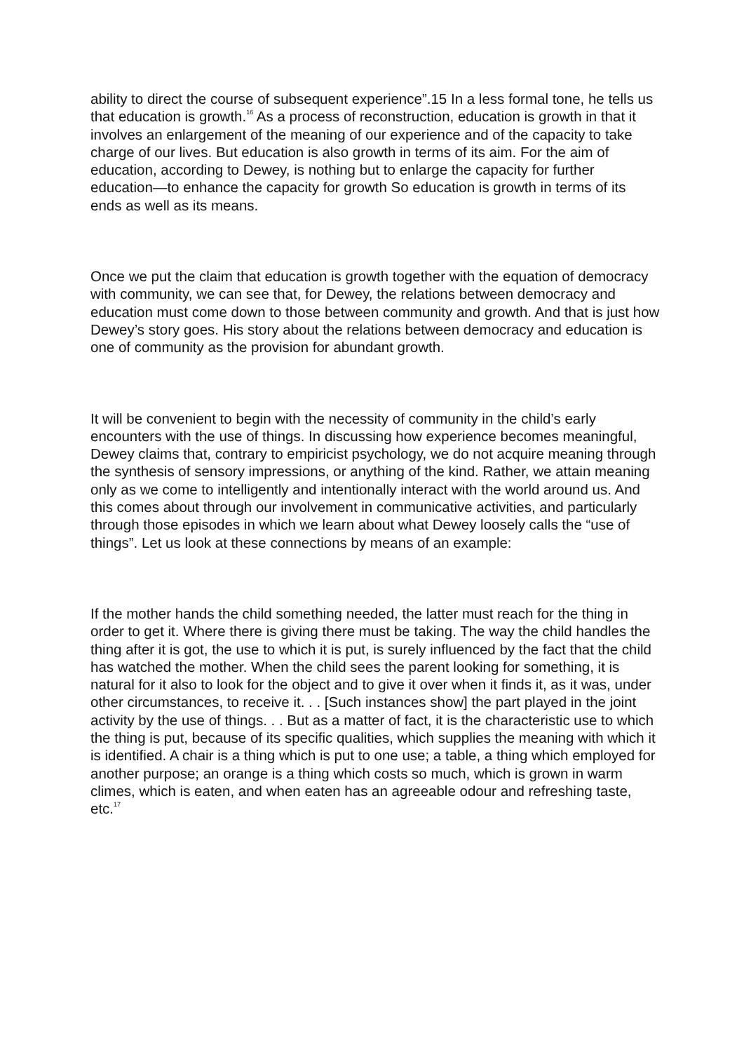ability to direct the course of subsequent experience”.15 In a less formal tone, he tells us that education is growth.<sup>16</sup> As a process of reconstruction, education is growth in that it involves an enlargement of the meaning of our experience and of the capacity to take charge of our lives. But education is also growth in terms of its aim. For the aim of education, according to Dewey, is nothing but to enlarge the capacity for further education—to enhance the capacity for growth So education is growth in terms of its ends as well as its means.
Once we put the claim that education is growth together with the equation of democracy with community, we can see that, for Dewey, the relations between democracy and education must come down to those between community and growth. And that is just how Dewey’s story goes. His story about the relations between democracy and education is one of community as the provision for abundant growth.
It will be convenient to begin with the necessity of community in the child’s early encounters with the use of things. In discussing how experience becomes meaningful, Dewey claims that, contrary to empiricist psychology, we do not acquire meaning through the synthesis of sensory impressions, or anything of the kind. Rather, we attain meaning only as we come to intelligently and intentionally interact with the world around us. And this comes about through our involvement in communicative activities, and particularly through those episodes in which we learn about what Dewey loosely calls the “use of things”. Let us look at these connections by means of an example:
If the mother hands the child something needed, the latter must reach for the thing in order to get it. Where there is giving there must be taking. The way the child handles the thing after it is got, the use to which it is put, is surely influenced by the fact that the child has watched the mother. When the child sees the parent looking for something, it is natural for it also to look for the object and to give it over when it finds it, as it was, under other circumstances, to receive it. . . [Such instances show] the part played in the joint activity by the use of things. . . But as a matter of fact, it is the characteristic use to which the thing is put, because of its specific qualities, which supplies the meaning with which it is identified. A chair is a thing which is put to one use; a table, a thing which employed for another purpose; an orange is a thing which costs so much, which is grown in warm climes, which is eaten, and when eaten has an agreeable odour and refreshing taste, etc.<sup>17</sup>